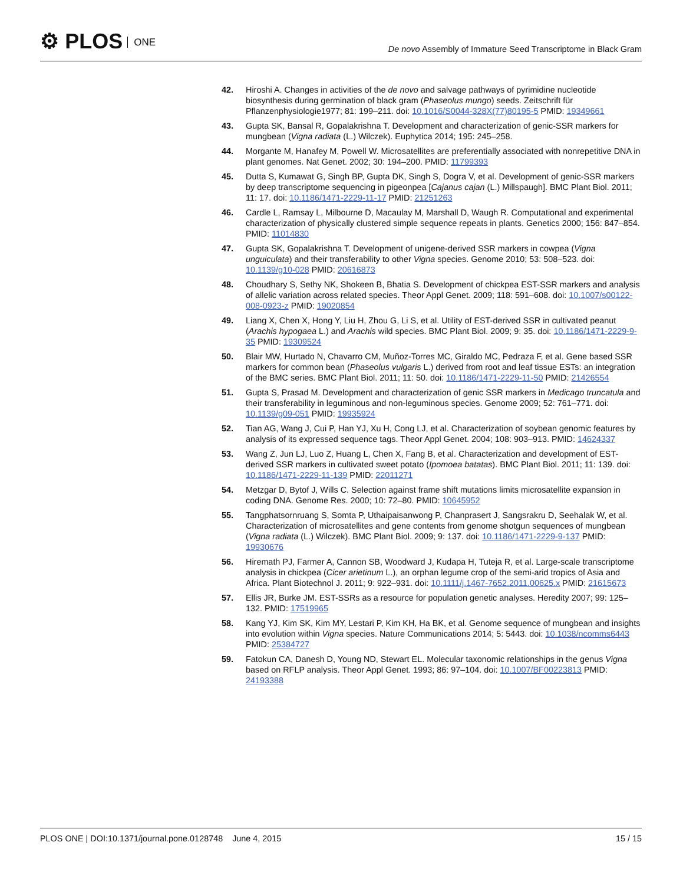⚙ PLOS ONE
De novo Assembly of Immature Seed Transcriptome in Black Gram
42. Hiroshi A. Changes in activities of the de novo and salvage pathways of pyrimidine nucleotide biosynthesis during germination of black gram (Phaseolus mungo) seeds. Zeitschrift für Pflanzenphysiologie1977; 81: 199–211. doi: 10.1016/S0044-328X(77)80195-5 PMID: 19349661
43. Gupta SK, Bansal R, Gopalakrishna T. Development and characterization of genic-SSR markers for mungbean (Vigna radiata (L.) Wilczek). Euphytica 2014; 195: 245–258.
44. Morgante M, Hanafey M, Powell W. Microsatellites are preferentially associated with nonrepetitive DNA in plant genomes. Nat Genet. 2002; 30: 194–200. PMID: 11799393
45. Dutta S, Kumawat G, Singh BP, Gupta DK, Singh S, Dogra V, et al. Development of genic-SSR markers by deep transcriptome sequencing in pigeonpea [Cajanus cajan (L.) Millspaugh]. BMC Plant Biol. 2011; 11: 17. doi: 10.1186/1471-2229-11-17 PMID: 21251263
46. Cardle L, Ramsay L, Milbourne D, Macaulay M, Marshall D, Waugh R. Computational and experimental characterization of physically clustered simple sequence repeats in plants. Genetics 2000; 156: 847–854. PMID: 11014830
47. Gupta SK, Gopalakrishna T. Development of unigene-derived SSR markers in cowpea (Vigna unguiculata) and their transferability to other Vigna species. Genome 2010; 53: 508–523. doi: 10.1139/g10-028 PMID: 20616873
48. Choudhary S, Sethy NK, Shokeen B, Bhatia S. Development of chickpea EST-SSR markers and analysis of allelic variation across related species. Theor Appl Genet. 2009; 118: 591–608. doi: 10.1007/s00122-008-0923-z PMID: 19020854
49. Liang X, Chen X, Hong Y, Liu H, Zhou G, Li S, et al. Utility of EST-derived SSR in cultivated peanut (Arachis hypogaea L.) and Arachis wild species. BMC Plant Biol. 2009; 9: 35. doi: 10.1186/1471-2229-9-35 PMID: 19309524
50. Blair MW, Hurtado N, Chavarro CM, Muñoz-Torres MC, Giraldo MC, Pedraza F, et al. Gene based SSR markers for common bean (Phaseolus vulgaris L.) derived from root and leaf tissue ESTs: an integration of the BMC series. BMC Plant Biol. 2011; 11: 50. doi: 10.1186/1471-2229-11-50 PMID: 21426554
51. Gupta S, Prasad M. Development and characterization of genic SSR markers in Medicago truncatula and their transferability in leguminous and non-leguminous species. Genome 2009; 52: 761–771. doi: 10.1139/g09-051 PMID: 19935924
52. Tian AG, Wang J, Cui P, Han YJ, Xu H, Cong LJ, et al. Characterization of soybean genomic features by analysis of its expressed sequence tags. Theor Appl Genet. 2004; 108: 903–913. PMID: 14624337
53. Wang Z, Jun LJ, Luo Z, Huang L, Chen X, Fang B, et al. Characterization and development of EST-derived SSR markers in cultivated sweet potato (Ipomoea batatas). BMC Plant Biol. 2011; 11: 139. doi: 10.1186/1471-2229-11-139 PMID: 22011271
54. Metzgar D, Bytof J, Wills C. Selection against frame shift mutations limits microsatellite expansion in coding DNA. Genome Res. 2000; 10: 72–80. PMID: 10645952
55. Tangphatsornruang S, Somta P, Uthaipaisanwong P, Chanprasert J, Sangsrakru D, Seehalak W, et al. Characterization of microsatellites and gene contents from genome shotgun sequences of mungbean (Vigna radiata (L.) Wilczek). BMC Plant Biol. 2009; 9: 137. doi: 10.1186/1471-2229-9-137 PMID: 19930676
56. Hiremath PJ, Farmer A, Cannon SB, Woodward J, Kudapa H, Tuteja R, et al. Large-scale transcriptome analysis in chickpea (Cicer arietinum L.), an orphan legume crop of the semi-arid tropics of Asia and Africa. Plant Biotechnol J. 2011; 9: 922–931. doi: 10.1111/j.1467-7652.2011.00625.x PMID: 21615673
57. Ellis JR, Burke JM. EST-SSRs as a resource for population genetic analyses. Heredity 2007; 99: 125–132. PMID: 17519965
58. Kang YJ, Kim SK, Kim MY, Lestari P, Kim KH, Ha BK, et al. Genome sequence of mungbean and insights into evolution within Vigna species. Nature Communications 2014; 5: 5443. doi: 10.1038/ncomms6443 PMID: 25384727
59. Fatokun CA, Danesh D, Young ND, Stewart EL. Molecular taxonomic relationships in the genus Vigna based on RFLP analysis. Theor Appl Genet. 1993; 86: 97–104. doi: 10.1007/BF00223813 PMID: 24193388
PLOS ONE | DOI:10.1371/journal.pone.0128748 June 4, 2015
15 / 15